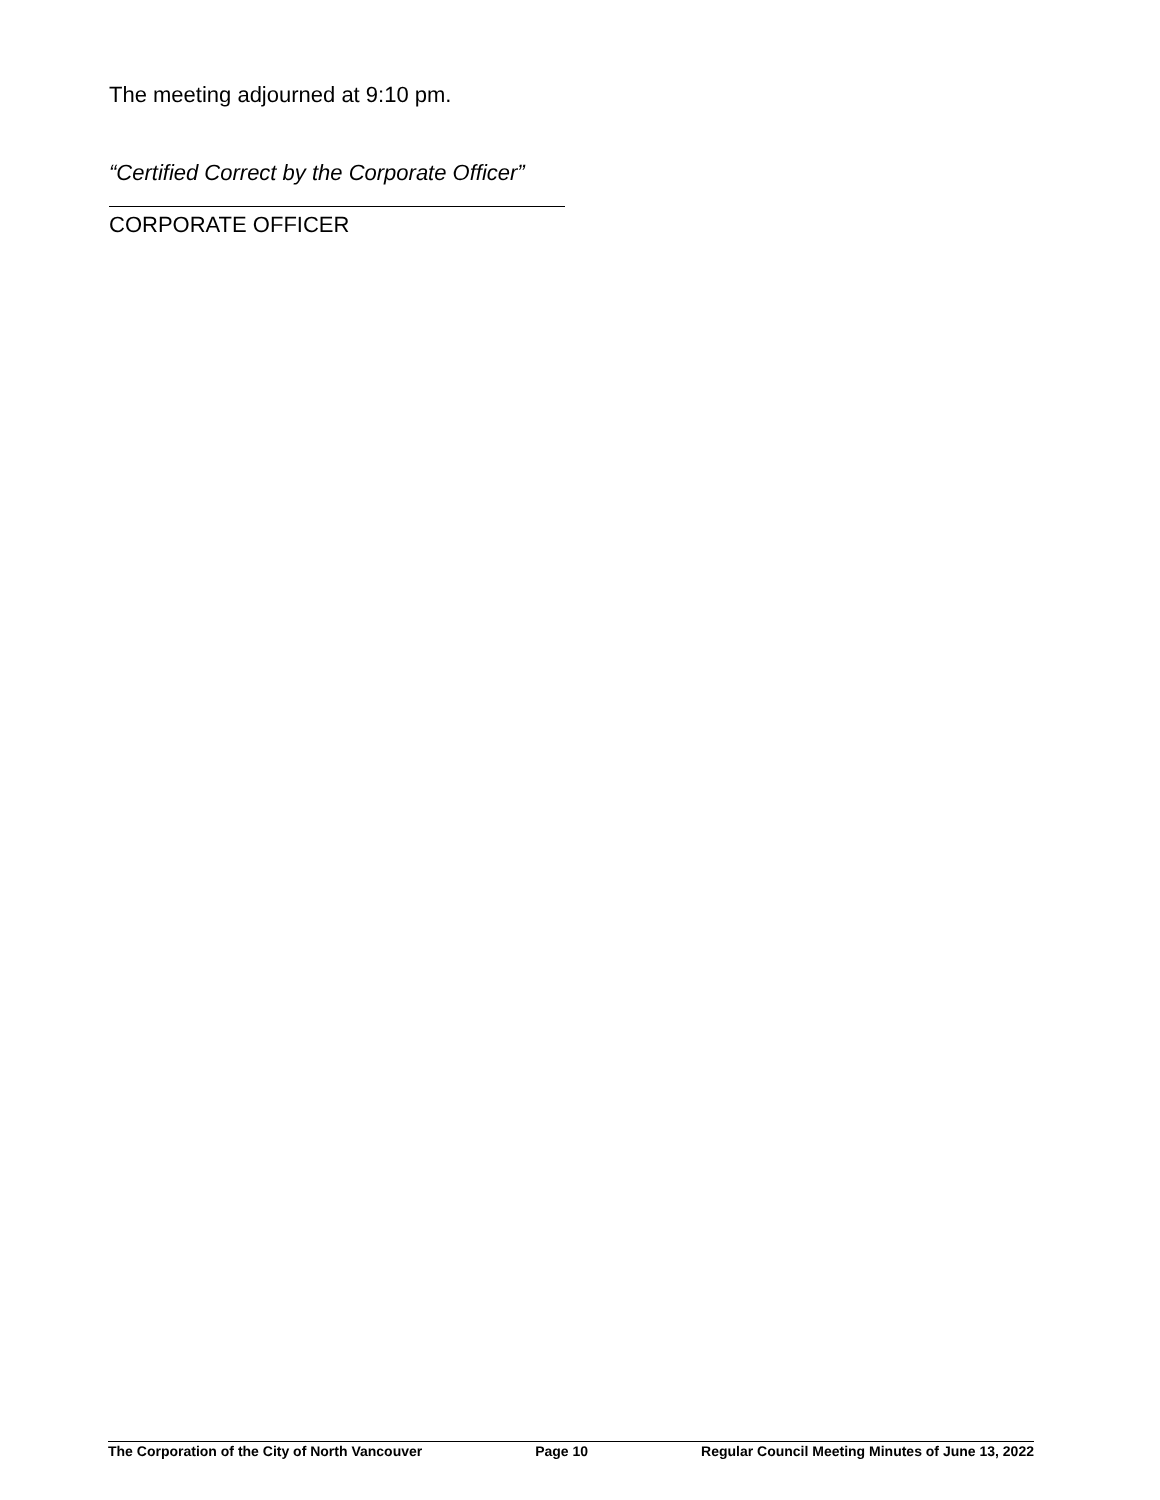The meeting adjourned at 9:10 pm.
“Certified Correct by the Corporate Officer”
CORPORATE OFFICER
The Corporation of the City of North Vancouver Page 10 Regular Council Meeting Minutes of June 13, 2022